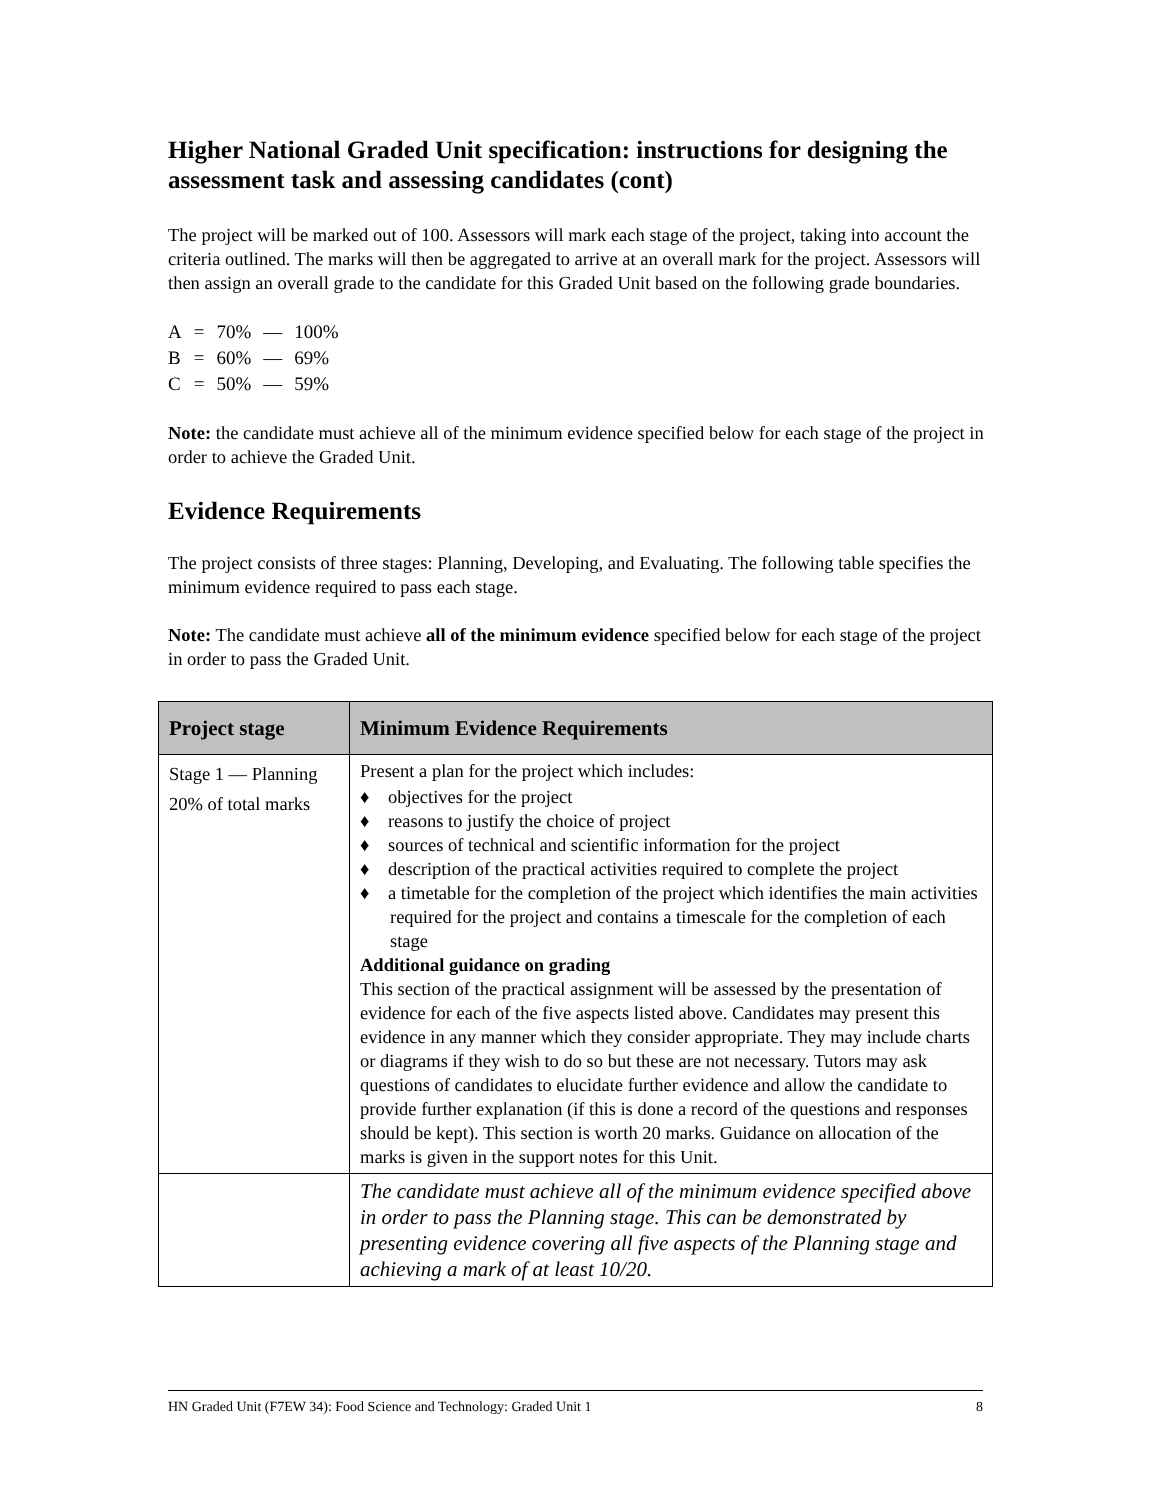Higher National Graded Unit specification: instructions for designing the assessment task and assessing candidates (cont)
The project will be marked out of 100. Assessors will mark each stage of the project, taking into account the criteria outlined. The marks will then be aggregated to arrive at an overall mark for the project. Assessors will then assign an overall grade to the candidate for this Graded Unit based on the following grade boundaries.
| A | = | 70% | — | 100% |
| B | = | 60% | — | 69% |
| C | = | 50% | — | 59% |
Note: the candidate must achieve all of the minimum evidence specified below for each stage of the project in order to achieve the Graded Unit.
Evidence Requirements
The project consists of three stages: Planning, Developing, and Evaluating. The following table specifies the minimum evidence required to pass each stage.
Note: The candidate must achieve all of the minimum evidence specified below for each stage of the project in order to pass the Graded Unit.
| Project stage | Minimum Evidence Requirements |
| --- | --- |
| Stage 1 — Planning 20% of total marks | Present a plan for the project which includes: ♦ objectives for the project ♦ reasons to justify the choice of project ♦ sources of technical and scientific information for the project ♦ description of the practical activities required to complete the project ♦ a timetable for the completion of the project which identifies the main activities required for the project and contains a timescale for the completion of each stage Additional guidance on grading This section of the practical assignment will be assessed by the presentation of evidence for each of the five aspects listed above. Candidates may present this evidence in any manner which they consider appropriate. They may include charts or diagrams if they wish to do so but these are not necessary. Tutors may ask questions of candidates to elucidate further evidence and allow the candidate to provide further explanation (if this is done a record of the questions and responses should be kept). This section is worth 20 marks. Guidance on allocation of the marks is given in the support notes for this Unit. |
| | The candidate must achieve all of the minimum evidence specified above in order to pass the Planning stage. This can be demonstrated by presenting evidence covering all five aspects of the Planning stage and achieving a mark of at least 10/20. |
HN Graded Unit (F7EW 34): Food Science and Technology: Graded Unit 1 8